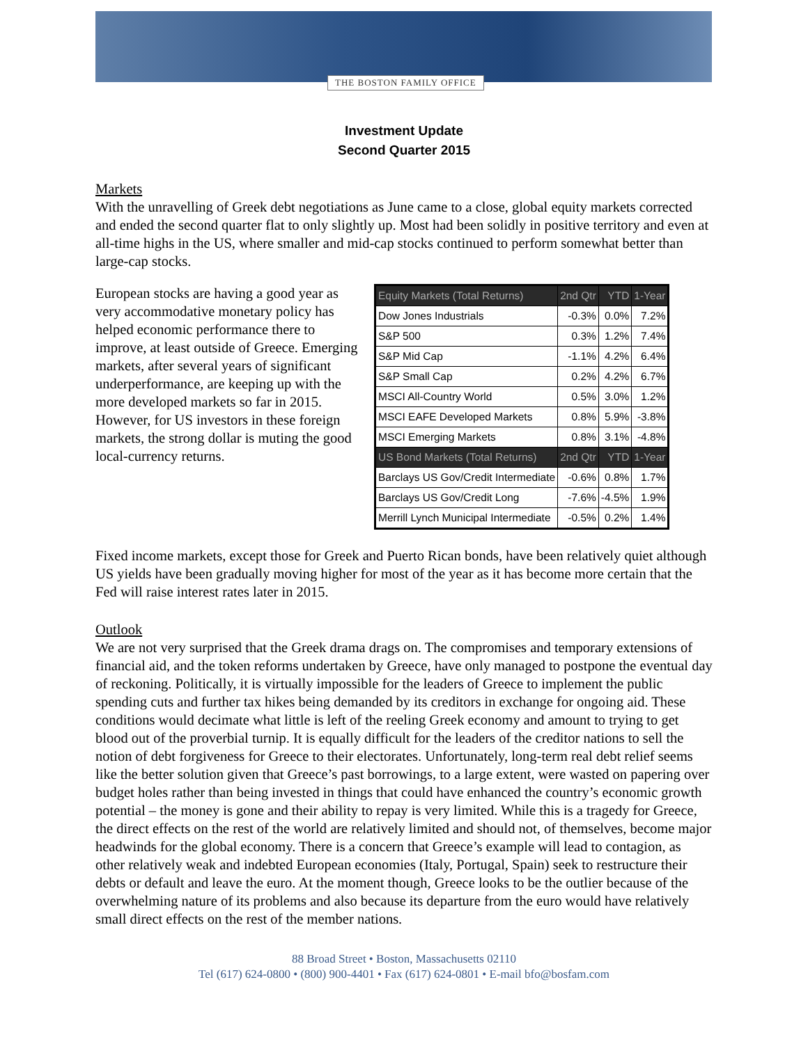THE BOSTON FAMILY OFFICE
Investment Update
Second Quarter 2015
Markets
With the unravelling of Greek debt negotiations as June came to a close, global equity markets corrected and ended the second quarter flat to only slightly up. Most had been solidly in positive territory and even at all-time highs in the US, where smaller and mid-cap stocks continued to perform somewhat better than large-cap stocks.
European stocks are having a good year as very accommodative monetary policy has helped economic performance there to improve, at least outside of Greece. Emerging markets, after several years of significant underperformance, are keeping up with the more developed markets so far in 2015. However, for US investors in these foreign markets, the strong dollar is muting the good local-currency returns.
| Equity Markets (Total Returns) | 2nd Qtr | YTD | 1-Year |
| --- | --- | --- | --- |
| Dow Jones Industrials | -0.3% | 0.0% | 7.2% |
| S&P 500 | 0.3% | 1.2% | 7.4% |
| S&P Mid Cap | -1.1% | 4.2% | 6.4% |
| S&P Small Cap | 0.2% | 4.2% | 6.7% |
| MSCI All-Country World | 0.5% | 3.0% | 1.2% |
| MSCI EAFE Developed Markets | 0.8% | 5.9% | -3.8% |
| MSCI Emerging Markets | 0.8% | 3.1% | -4.8% |
| US Bond Markets (Total Returns) | 2nd Qtr | YTD | 1-Year |
| Barclays US Gov/Credit Intermediate | -0.6% | 0.8% | 1.7% |
| Barclays US Gov/Credit Long | -7.6% | -4.5% | 1.9% |
| Merrill Lynch Municipal Intermediate | -0.5% | 0.2% | 1.4% |
Fixed income markets, except those for Greek and Puerto Rican bonds, have been relatively quiet although US yields have been gradually moving higher for most of the year as it has become more certain that the Fed will raise interest rates later in 2015.
Outlook
We are not very surprised that the Greek drama drags on. The compromises and temporary extensions of financial aid, and the token reforms undertaken by Greece, have only managed to postpone the eventual day of reckoning. Politically, it is virtually impossible for the leaders of Greece to implement the public spending cuts and further tax hikes being demanded by its creditors in exchange for ongoing aid. These conditions would decimate what little is left of the reeling Greek economy and amount to trying to get blood out of the proverbial turnip. It is equally difficult for the leaders of the creditor nations to sell the notion of debt forgiveness for Greece to their electorates. Unfortunately, long-term real debt relief seems like the better solution given that Greece’s past borrowings, to a large extent, were wasted on papering over budget holes rather than being invested in things that could have enhanced the country’s economic growth potential – the money is gone and their ability to repay is very limited. While this is a tragedy for Greece, the direct effects on the rest of the world are relatively limited and should not, of themselves, become major headwinds for the global economy. There is a concern that Greece’s example will lead to contagion, as other relatively weak and indebted European economies (Italy, Portugal, Spain) seek to restructure their debts or default and leave the euro. At the moment though, Greece looks to be the outlier because of the overwhelming nature of its problems and also because its departure from the euro would have relatively small direct effects on the rest of the member nations.
88 Broad Street • Boston, Massachusetts 02110
Tel (617) 624-0800 • (800) 900-4401 • Fax (617) 624-0801 • E-mail bfo@bosfam.com